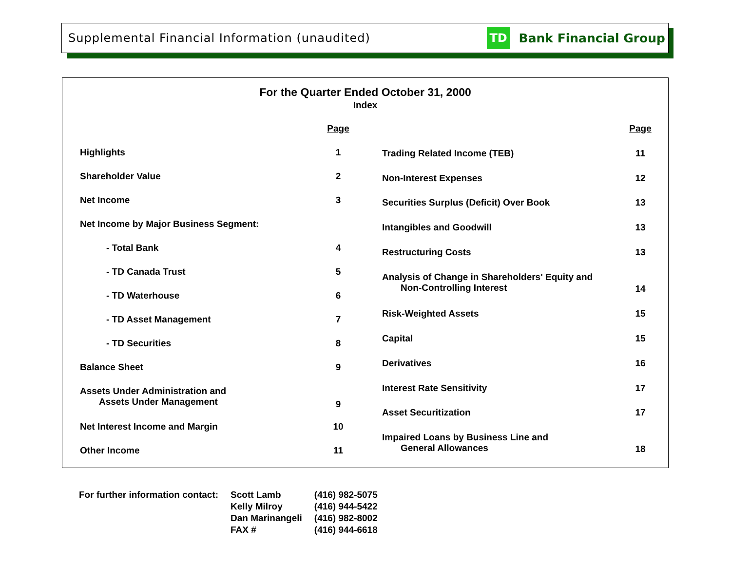Supplemental Financial Information (unaudited)
TD
Bank Financial Group
For the Quarter Ended October 31, 2000
Index
| | Page |
| --- | --- |
| Highlights | 1 |
| Shareholder Value | 2 |
| Net Income | 3 |
| Net Income by Major Business Segment: | |
| - Total Bank | 4 |
| - TD Canada Trust | 5 |
| - TD Waterhouse | 6 |
| - TD Asset Management | 7 |
| - TD Securities | 8 |
| Balance Sheet | 9 |
| Assets Under Administration and Assets Under Management | 9 |
| Net Interest Income and Margin | 10 |
| Other Income | 11 |
| | Page |
| --- | --- |
| Trading Related Income (TEB) | 11 |
| Non-Interest Expenses | 12 |
| Securities Surplus (Deficit) Over Book | 13 |
| Intangibles and Goodwill | 13 |
| Restructuring Costs | 13 |
| Analysis of Change in Shareholders' Equity and Non-Controlling Interest | 14 |
| Risk-Weighted Assets | 15 |
| Capital | 15 |
| Derivatives | 16 |
| Interest Rate Sensitivity | 17 |
| Asset Securitization | 17 |
| Impaired Loans by Business Line and General Allowances | 18 |
| For further information contact: | Scott Lamb | (416) 982-5075 |
| | Kelly Milroy | (416) 944-5422 |
| | Dan Marinangeli | (416) 982-8002 |
| | FAX # | (416) 944-6618 |